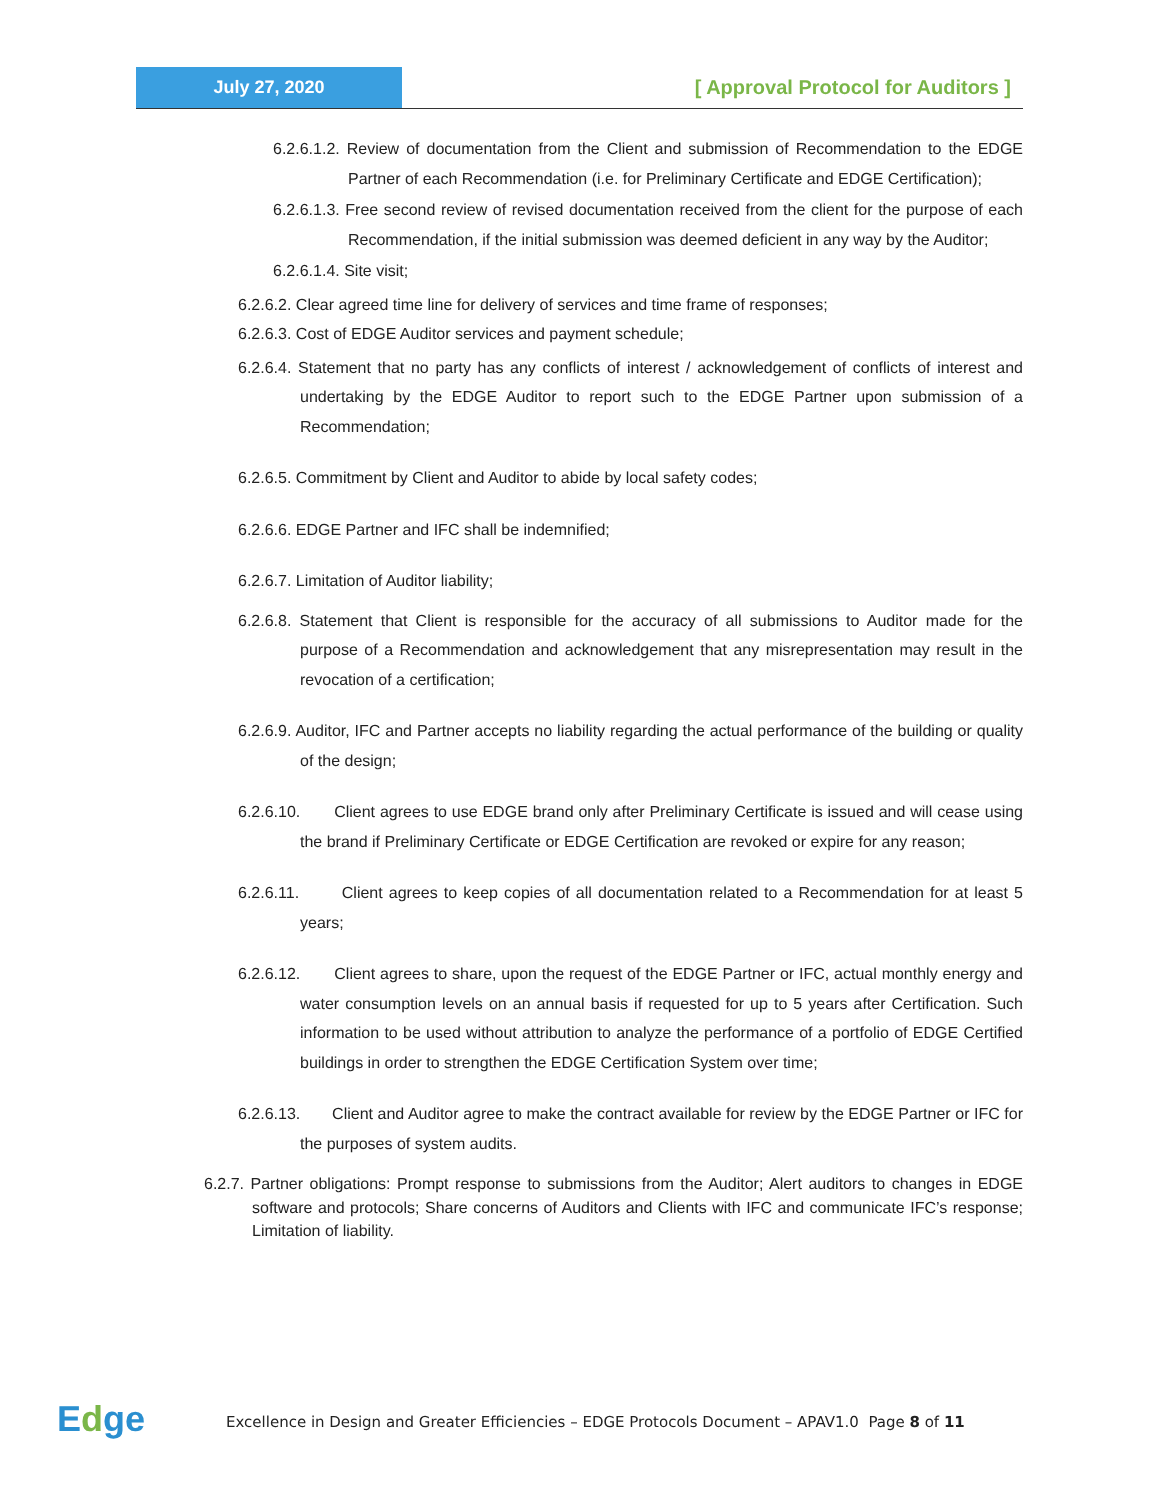July 27, 2020
[ Approval Protocol for Auditors ]
6.2.6.1.2. Review of documentation from the Client and submission of Recommendation to the EDGE Partner of each Recommendation (i.e. for Preliminary Certificate and EDGE Certification);
6.2.6.1.3. Free second review of revised documentation received from the client for the purpose of each Recommendation, if the initial submission was deemed deficient in any way by the Auditor;
6.2.6.1.4. Site visit;
6.2.6.2. Clear agreed time line for delivery of services and time frame of responses;
6.2.6.3. Cost of EDGE Auditor services and payment schedule;
6.2.6.4. Statement that no party has any conflicts of interest / acknowledgement of conflicts of interest and undertaking by the EDGE Auditor to report such to the EDGE Partner upon submission of a Recommendation;
6.2.6.5. Commitment by Client and Auditor to abide by local safety codes;
6.2.6.6. EDGE Partner and IFC shall be indemnified;
6.2.6.7. Limitation of Auditor liability;
6.2.6.8. Statement that Client is responsible for the accuracy of all submissions to Auditor made for the purpose of a Recommendation and acknowledgement that any misrepresentation may result in the revocation of a certification;
6.2.6.9. Auditor, IFC and Partner accepts no liability regarding the actual performance of the building or quality of the design;
6.2.6.10. Client agrees to use EDGE brand only after Preliminary Certificate is issued and will cease using the brand if Preliminary Certificate or EDGE Certification are revoked or expire for any reason;
6.2.6.11. Client agrees to keep copies of all documentation related to a Recommendation for at least 5 years;
6.2.6.12. Client agrees to share, upon the request of the EDGE Partner or IFC, actual monthly energy and water consumption levels on an annual basis if requested for up to 5 years after Certification. Such information to be used without attribution to analyze the performance of a portfolio of EDGE Certified buildings in order to strengthen the EDGE Certification System over time;
6.2.6.13. Client and Auditor agree to make the contract available for review by the EDGE Partner or IFC for the purposes of system audits.
6.2.7. Partner obligations: Prompt response to submissions from the Auditor; Alert auditors to changes in EDGE software and protocols; Share concerns of Auditors and Clients with IFC and communicate IFC’s response; Limitation of liability.
Edge
Excellence in Design and Greater Efficiencies – EDGE Protocols Document – APAV1.0 Page 8 of 11